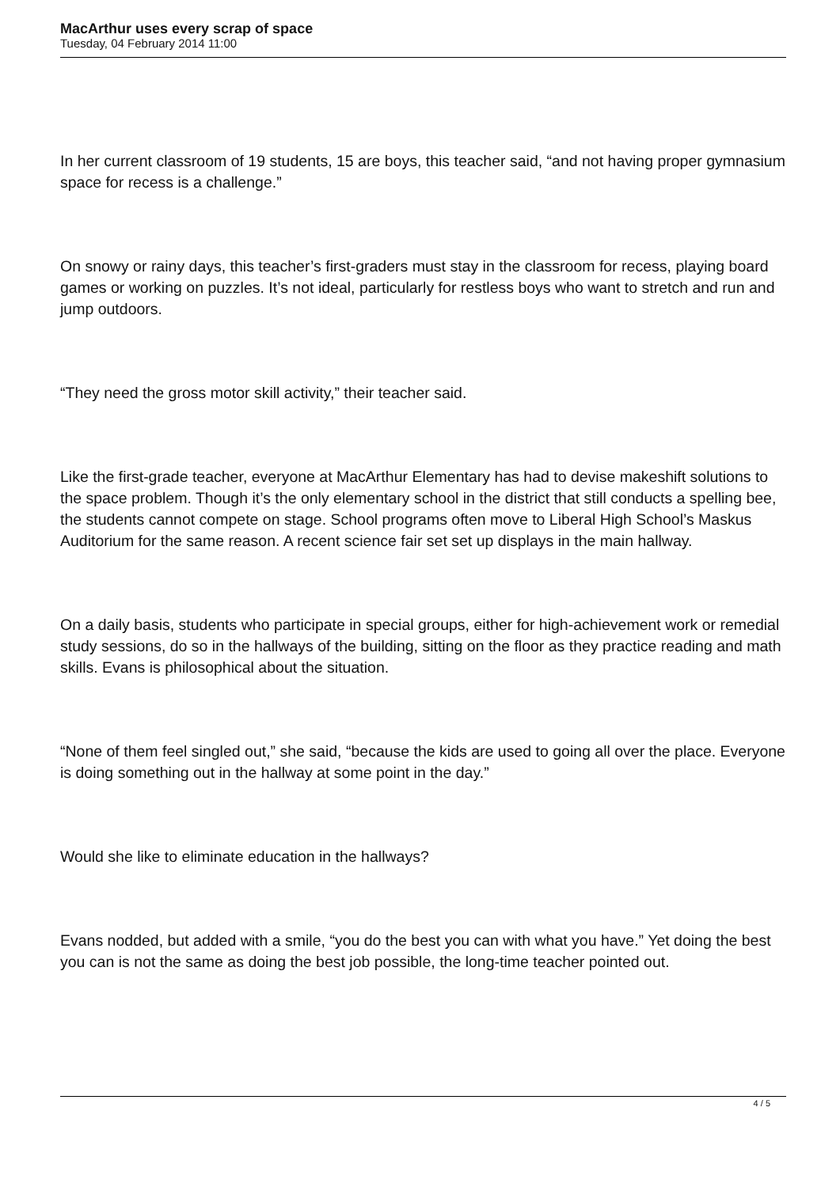MacArthur uses every scrap of space
Tuesday, 04 February 2014 11:00
In her current classroom of 19 students, 15 are boys, this teacher said, “and not having proper gymnasium space for recess is a challenge.”
On snowy or rainy days, this teacher’s first-graders must stay in the classroom for recess, playing board games or working on puzzles. It’s not ideal, particularly for restless boys who want to stretch and run and jump outdoors.
“They need the gross motor skill activity,” their teacher said.
Like the first-grade teacher, everyone at MacArthur Elementary has had to devise makeshift solutions to the space problem. Though it’s the only elementary school in the district that still conducts a spelling bee, the students cannot compete on stage. School programs often move to Liberal High School’s Maskus Auditorium for the same reason. A recent science fair set set up displays in the main hallway.
On a daily basis, students who participate in special groups, either for high-achievement work or remedial study sessions, do so in the hallways of the building, sitting on the floor as they practice reading and math skills. Evans is philosophical about the situation.
“None of them feel singled out,” she said, “because the kids are used to going all over the place. Everyone is doing something out in the hallway at some point in the day.”
Would she like to eliminate education in the hallways?
Evans nodded, but added with a smile, “you do the best you can with what you have.” Yet doing the best you can is not the same as doing the best job possible, the long-time teacher pointed out.
4 / 5